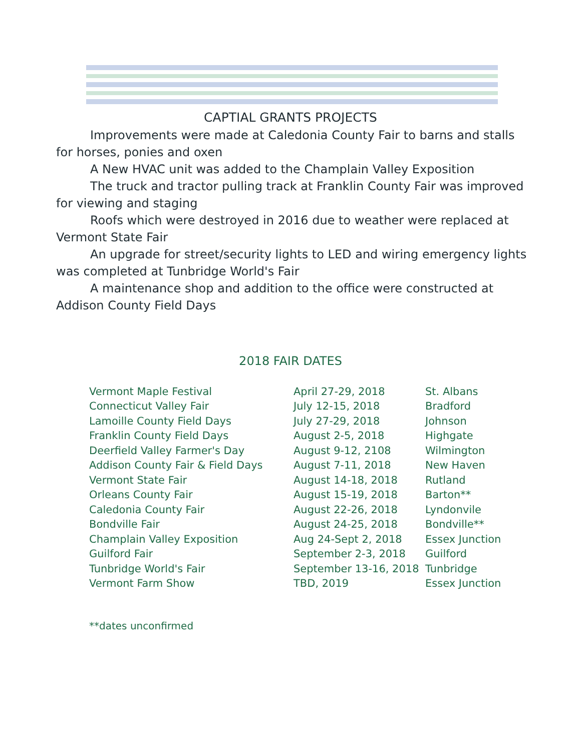CAPTIAL GRANTS PROJECTS
Improvements were made at Caledonia County Fair to barns and stalls for horses, ponies and oxen
A New HVAC unit was added to the Champlain Valley Exposition
The truck and tractor pulling track at Franklin County Fair was improved for viewing and staging
Roofs which were destroyed in 2016 due to weather were replaced at Vermont State Fair
An upgrade for street/security lights to LED and wiring emergency lights was completed at Tunbridge World's Fair
A maintenance shop and addition to the office were constructed at Addison County Field Days
2018 FAIR DATES
| Vermont Maple Festival | April 27-29, 2018 | St. Albans |
| Connecticut Valley Fair | July 12-15, 2018 | Bradford |
| Lamoille County Field Days | July 27-29, 2018 | Johnson |
| Franklin County Field Days | August 2-5, 2018 | Highgate |
| Deerfield Valley Farmer's Day | August 9-12, 2108 | Wilmington |
| Addison County Fair & Field Days | August 7-11, 2018 | New Haven |
| Vermont State Fair | August 14-18, 2018 | Rutland |
| Orleans County Fair | August 15-19, 2018 | Barton** |
| Caledonia County Fair | August 22-26, 2018 | Lyndonvile |
| Bondville Fair | August 24-25, 2018 | Bondville** |
| Champlain Valley Exposition | Aug 24-Sept 2, 2018 | Essex Junction |
| Guilford Fair | September 2-3, 2018 | Guilford |
| Tunbridge World's Fair | September 13-16, 2018 | Tunbridge |
| Vermont Farm Show | TBD, 2019 | Essex Junction |
**dates unconfirmed